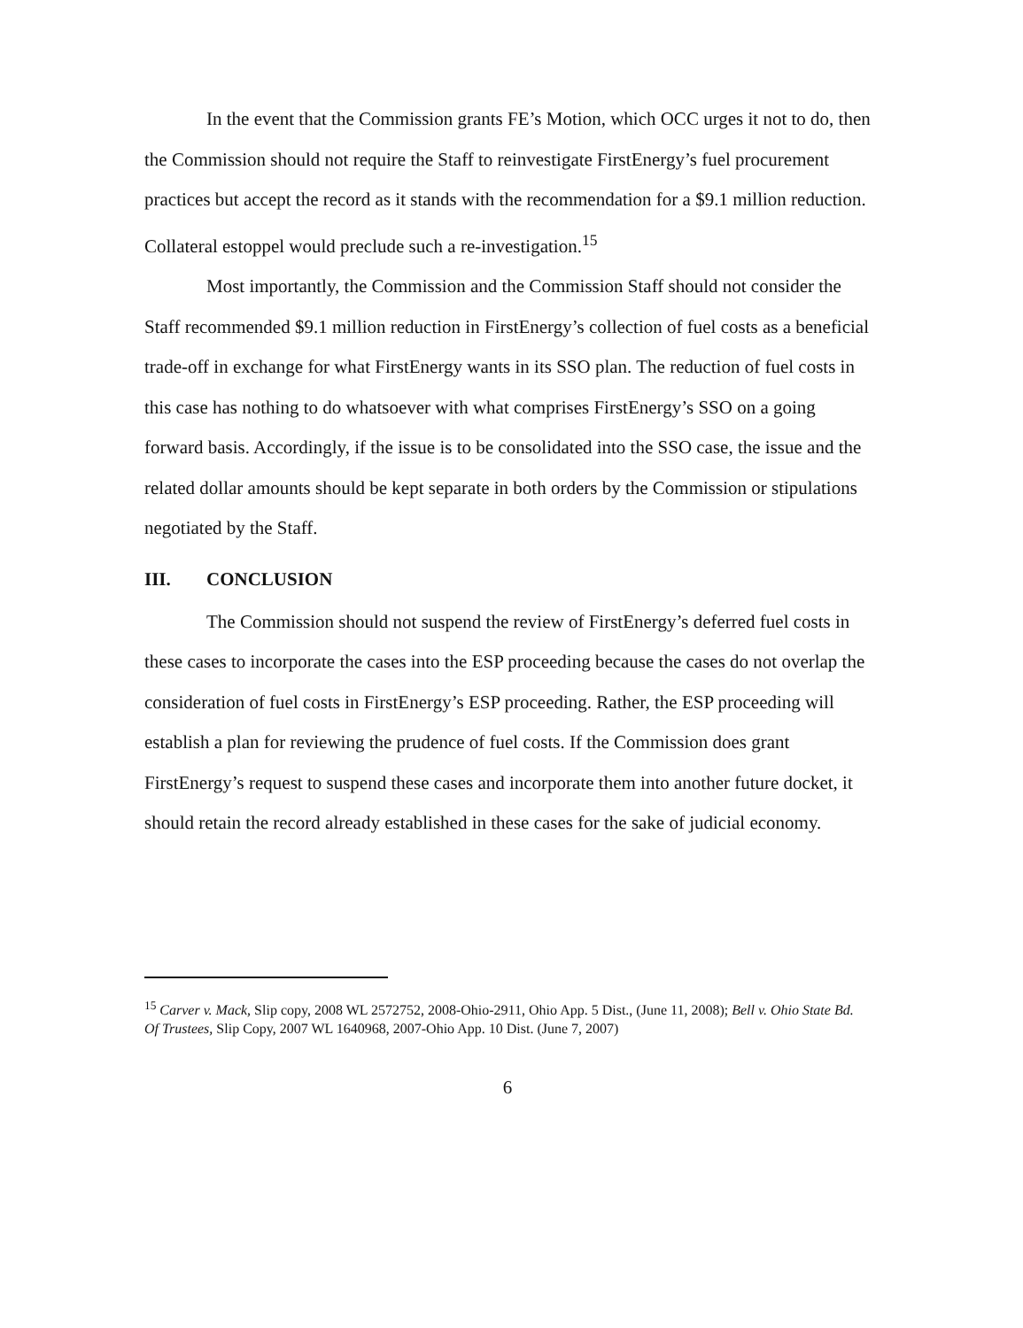In the event that the Commission grants FE’s Motion, which OCC urges it not to do, then the Commission should not require the Staff to reinvestigate FirstEnergy’s fuel procurement practices but accept the record as it stands with the recommendation for a $9.1 million reduction. Collateral estoppel would preclude such a re-investigation.<sup>15</sup>
Most importantly, the Commission and the Commission Staff should not consider the Staff recommended $9.1 million reduction in FirstEnergy’s collection of fuel costs as a beneficial trade-off in exchange for what FirstEnergy wants in its SSO plan. The reduction of fuel costs in this case has nothing to do whatsoever with what comprises FirstEnergy’s SSO on a going forward basis. Accordingly, if the issue is to be consolidated into the SSO case, the issue and the related dollar amounts should be kept separate in both orders by the Commission or stipulations negotiated by the Staff.
III. CONCLUSION
The Commission should not suspend the review of FirstEnergy’s deferred fuel costs in these cases to incorporate the cases into the ESP proceeding because the cases do not overlap the consideration of fuel costs in FirstEnergy’s ESP proceeding. Rather, the ESP proceeding will establish a plan for reviewing the prudence of fuel costs. If the Commission does grant FirstEnergy’s request to suspend these cases and incorporate them into another future docket, it should retain the record already established in these cases for the sake of judicial economy.
<sup>15</sup> Carver v. Mack, Slip copy, 2008 WL 2572752, 2008-Ohio-2911, Ohio App. 5 Dist., (June 11, 2008); Bell v. Ohio State Bd. Of Trustees, Slip Copy, 2007 WL 1640968, 2007-Ohio App. 10 Dist. (June 7, 2007)
6